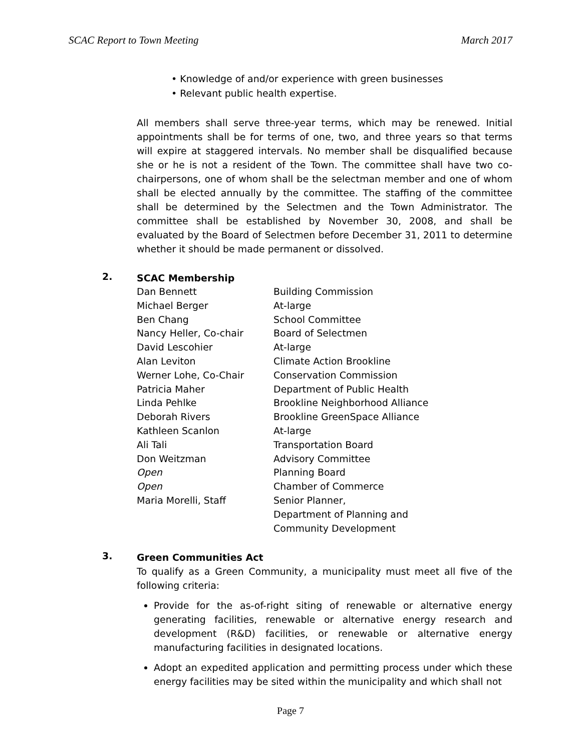SCAC Report to Town Meeting March 2017
• Knowledge of and/or experience with green businesses
• Relevant public health expertise.
All members shall serve three-year terms, which may be renewed. Initial appointments shall be for terms of one, two, and three years so that terms will expire at staggered intervals. No member shall be disqualified because she or he is not a resident of the Town. The committee shall have two co-chairpersons, one of whom shall be the selectman member and one of whom shall be elected annually by the committee. The staffing of the committee shall be determined by the Selectmen and the Town Administrator. The committee shall be established by November 30, 2008, and shall be evaluated by the Board of Selectmen before December 31, 2011 to determine whether it should be made permanent or dissolved.
2.
SCAC Membership
| Dan Bennett | Building Commission |
| Michael Berger | At-large |
| Ben Chang | School Committee |
| Nancy Heller, Co-chair | Board of Selectmen |
| David Lescohier | At-large |
| Alan Leviton | Climate Action Brookline |
| Werner Lohe, Co-Chair | Conservation Commission |
| Patricia Maher | Department of Public Health |
| Linda Pehlke | Brookline Neighborhood Alliance |
| Deborah Rivers | Brookline GreenSpace Alliance |
| Kathleen Scanlon | At-large |
| Ali Tali | Transportation Board |
| Don Weitzman | Advisory Committee |
| Open | Planning Board |
| Open | Chamber of Commerce |
| Maria Morelli, Staff | Senior Planner, Department of Planning and Community Development |
3.
Green Communities Act
To qualify as a Green Community, a municipality must meet all five of the following criteria:
Provide for the as-of-right siting of renewable or alternative energy generating facilities, renewable or alternative energy research and development (R&D) facilities, or renewable or alternative energy manufacturing facilities in designated locations.
Adopt an expedited application and permitting process under which these energy facilities may be sited within the municipality and which shall not
Page 7